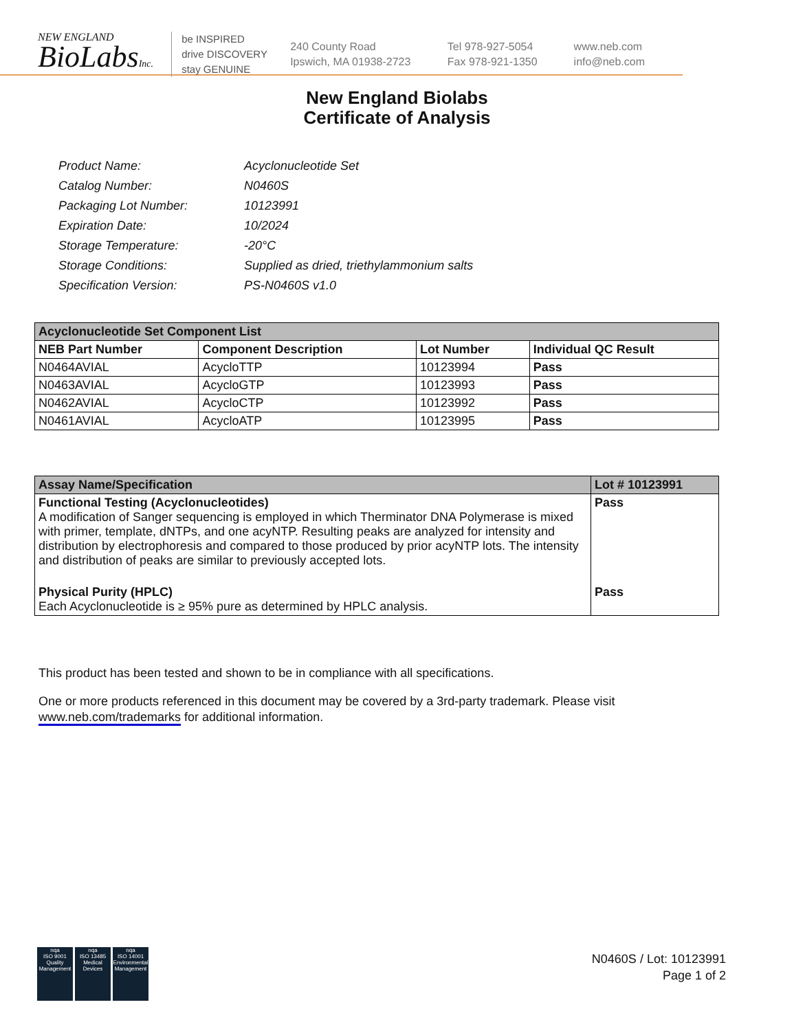NEW ENGLAND
BioLabsInc.
be INSPIRED
drive DISCOVERY
stay GENUINE
240 County Road
Ipswich, MA 01938-2723
Tel 978-927-5054
Fax 978-921-1350
www.neb.com
info@neb.com
New England Biolabs
Certificate of Analysis
| Product Name: | Acyclonucleotide Set |
| Catalog Number: | N0460S |
| Packaging Lot Number: | 10123991 |
| Expiration Date: | 10/2024 |
| Storage Temperature: | -20°C |
| Storage Conditions: | Supplied as dried, triethylammonium salts |
| Specification Version: | PS-N0460S v1.0 |
| Acyclonucleotide Set Component List | | | |
| --- | --- | --- | --- |
| NEB Part Number | Component Description | Lot Number | Individual QC Result |
| N0464AVIAL | AcycloTTP | 10123994 | Pass |
| N0463AVIAL | AcycloGTP | 10123993 | Pass |
| N0462AVIAL | AcycloCTP | 10123992 | Pass |
| N0461AVIAL | AcycloATP | 10123995 | Pass |
| Assay Name/Specification | Lot # 10123991 |
| --- | --- |
| Functional Testing (Acyclonucleotides) A modification of Sanger sequencing is employed in which Therminator DNA Polymerase is mixed with primer, template, dNTPs, and one acyNTP. Resulting peaks are analyzed for intensity and distribution by electrophoresis and compared to those produced by prior acyNTP lots. The intensity and distribution of peaks are similar to previously accepted lots. | Pass |
| Physical Purity (HPLC) Each Acyclonucleotide is ≥ 95% pure as determined by HPLC analysis. | Pass |
This product has been tested and shown to be in compliance with all specifications.
One or more products referenced in this document may be covered by a 3rd-party trademark. Please visit
www.neb.com/trademarks for additional information.
nqa
ISO 9001
Quality Management
nqa
ISO 13485
Medical Devices
nqa
ISO 14001
Environmental Management
N0460S / Lot: 10123991
Page 1 of 2